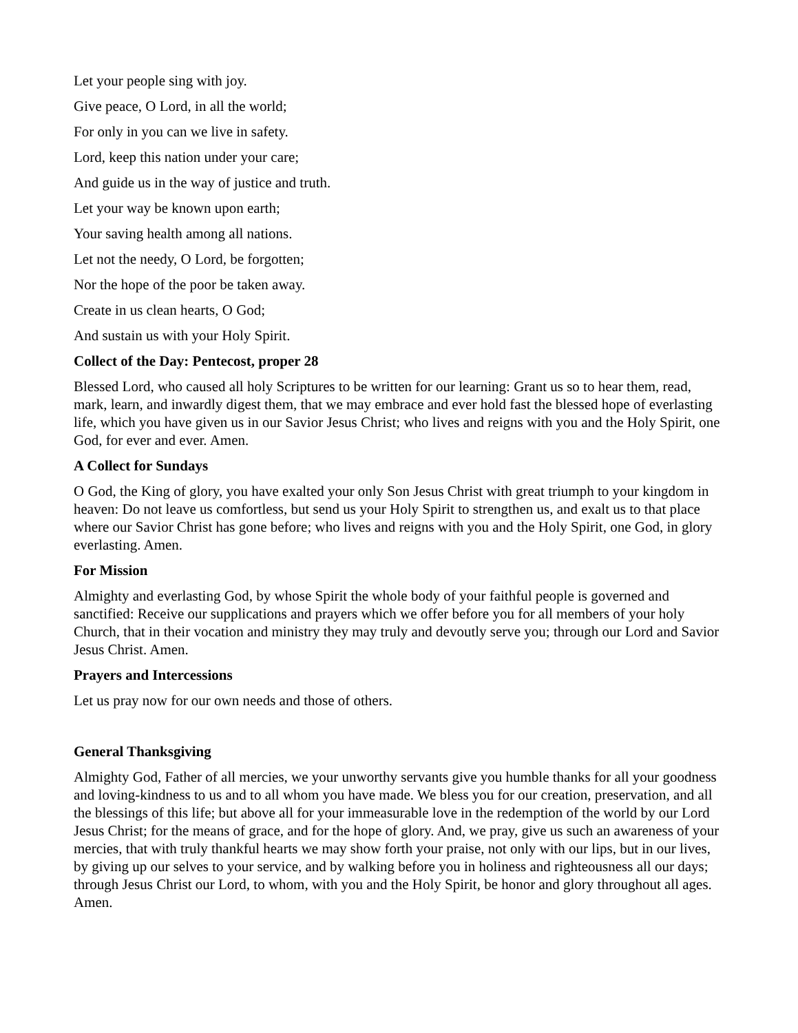Let your people sing with joy.
Give peace, O Lord, in all the world;
For only in you can we live in safety.
Lord, keep this nation under your care;
And guide us in the way of justice and truth.
Let your way be known upon earth;
Your saving health among all nations.
Let not the needy, O Lord, be forgotten;
Nor the hope of the poor be taken away.
Create in us clean hearts, O God;
And sustain us with your Holy Spirit.
Collect of the Day: Pentecost, proper 28
Blessed Lord, who caused all holy Scriptures to be written for our learning: Grant us so to hear them, read, mark, learn, and inwardly digest them, that we may embrace and ever hold fast the blessed hope of everlasting life, which you have given us in our Savior Jesus Christ; who lives and reigns with you and the Holy Spirit, one God, for ever and ever. Amen.
A Collect for Sundays
O God, the King of glory, you have exalted your only Son Jesus Christ with great triumph to your kingdom in heaven: Do not leave us comfortless, but send us your Holy Spirit to strengthen us, and exalt us to that place where our Savior Christ has gone before; who lives and reigns with you and the Holy Spirit, one God, in glory everlasting. Amen.
For Mission
Almighty and everlasting God, by whose Spirit the whole body of your faithful people is governed and sanctified: Receive our supplications and prayers which we offer before you for all members of your holy Church, that in their vocation and ministry they may truly and devoutly serve you; through our Lord and Savior Jesus Christ. Amen.
Prayers and Intercessions
Let us pray now for our own needs and those of others.
General Thanksgiving
Almighty God, Father of all mercies, we your unworthy servants give you humble thanks for all your goodness and loving-kindness to us and to all whom you have made. We bless you for our creation, preservation, and all the blessings of this life; but above all for your immeasurable love in the redemption of the world by our Lord Jesus Christ; for the means of grace, and for the hope of glory. And, we pray, give us such an awareness of your mercies, that with truly thankful hearts we may show forth your praise, not only with our lips, but in our lives, by giving up our selves to your service, and by walking before you in holiness and righteousness all our days; through Jesus Christ our Lord, to whom, with you and the Holy Spirit, be honor and glory throughout all ages. Amen.